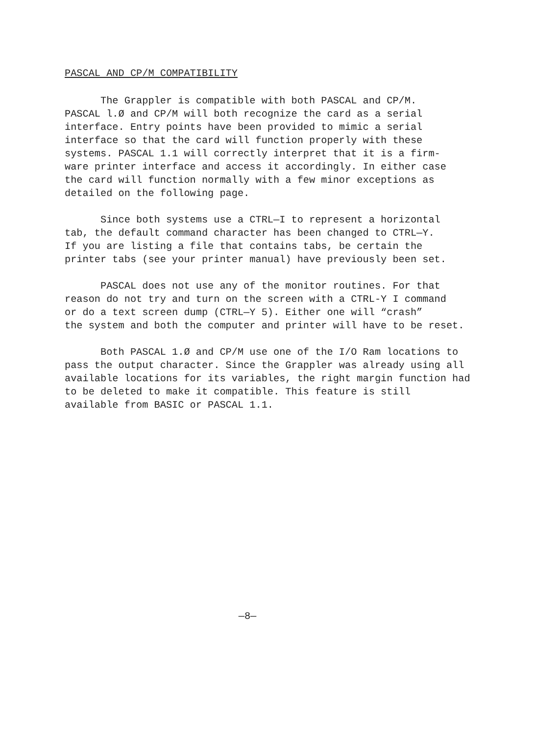PASCAL AND CP/M COMPATIBILITY
The Grappler is compatible with both PASCAL and CP/M. PASCAL l.Ø and CP/M will both recognize the card as a serial interface. Entry points have been provided to mimic a serial interface so that the card will function properly with these systems. PASCAL 1.1 will correctly interpret that it is a firm- ware printer interface and access it accordingly. In either case the card will function normally with a few minor exceptions as detailed on the following page.
Since both systems use a CTRL—I to represent a horizontal tab, the default command character has been changed to CTRL—Y. If you are listing a file that contains tabs, be certain the printer tabs (see your printer manual) have previously been set.
PASCAL does not use any of the monitor routines. For that reason do not try and turn on the screen with a CTRL-Y I command or do a text screen dump (CTRL—Y 5). Either one will “crash” the system and both the computer and printer will have to be reset.
Both PASCAL 1.Ø and CP/M use one of the I/O Ram locations to pass the output character. Since the Grappler was already using all available locations for its variables, the right margin function had to be deleted to make it compatible. This feature is still available from BASIC or PASCAL 1.1.
—8—